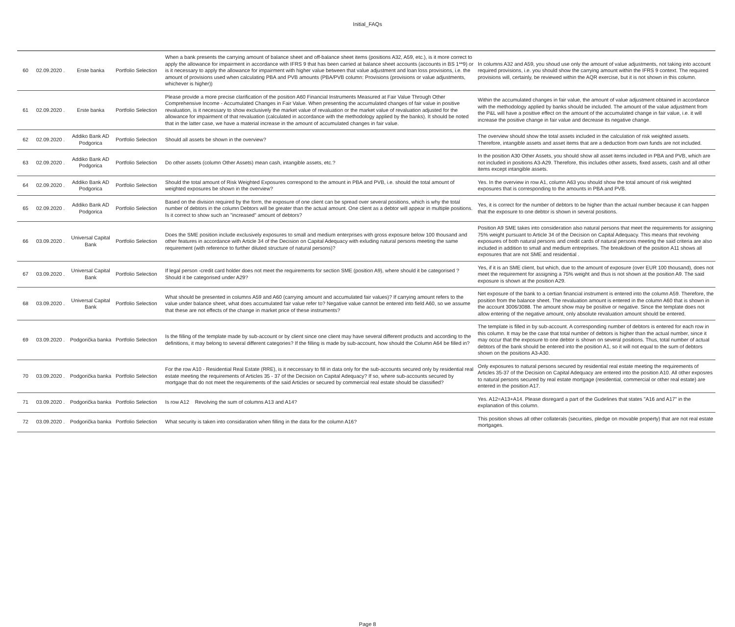Initial_FAQs
| 60 | 02.09.2020 . | Erste banka | Portfolio Selection | When a bank presents the carrying amount of balance sheet and off-balance sheet items (positions A32, A59, etc.), is it more correct to apply the allowance for impairment in accordance with IFRS 9 that has been carried at balance sheet accounts (accounts in BS 1**9) or is it necessary to apply the allowance for impairment with higher value between that value adjustment and loan loss provisions, i.e. the amount of provisions used when calculating PBA and PVB amounts (PBA/PVB column: Provisions (provisions or value adjustments, whichever is higher)) | In columns A32 and A59, you shoud use only the amount of value adjustments, not taking into account required provisions, i.e. you should show the carrying amount within the IFRS 9 context. The required provisions will, certainly, be reviewed within the AQR exercise, but it is not shown in this column. |
| 61 | 02.09.2020 . | Erste banka | Portfolio Selection | Please provide a more precise clarification of the position A60 Financial Instruments Measured at Fair Value Through Other Comprehensive Income - Accumulated Changes in Fair Value. When presenting the accumulated changes of fair value in positive revaluation, is it necessary to show exclusively the market value of revaluation or the market value of revaluation adjusted for the allowance for impairment of that revaluation (calculated in accordance with the methodology applied by the banks). It should be noted that in the latter case, we have a material increase in the amount of accumulated changes in fair value. | Within the accumulated changes in fair value, the amount of value adjustment obtained in accordance with the methodology applied by banks should be included. The amount of the value adjustment from the P&L will have a positive effect on the amount of the accumulated change in fair value, i.e. it will increase the positive change in fair value and decrease its negative change. |
| 62 | 02.09.2020 . | Addiko Bank AD Podgorica | Portfolio Selection | Should all assets be shown in the overview? | The overview should show the total assets included in the calculation of risk weighted assets. Therefore, intangible assets and asset items that are a deduction from own funds are not included. |
| 63 | 02.09.2020 . | Addiko Bank AD Podgorica | Portfolio Selection | Do other assets (column Other Assets) mean cash, intangible assets, etc.? | In the position A30 Other Assets, you should show all asset items included in PBA and PVB, which are not included in positions A3-A29. Therefore, this includes other assets, fixed assets, cash and all other items except intangible assets. |
| 64 | 02.09.2020 . | Addiko Bank AD Podgorica | Portfolio Selection | Should the total amount of Risk Weighted Exposures correspond to the amount in PBA and PVB, i.e. should the total amount of weighted exposures be shown in the overview? | Yes. In the overview in row A1, column A63 you should show the total amount of risk weighted exposures that is corresponding to the amounts in PBA and PVB. |
| 65 | 02.09.2020 . | Addiko Bank AD Podgorica | Portfolio Selection | Based on the division required by the form, the exposure of one client can be spread over several positions, which is why the total number of debtors in the column Debtors will be greater than the actual amount. One client as a debtor will appear in multiple positions. Is it correct to show such an "increased" amount of debtors? | Yes, it is correct for the number of debtors to be higher than the actual number because it can happen that the exposure to one debtor is shown in several positions. |
| 66 | 03.09.2020 . | Universal Capital Bank | Portfolio Selection | Does the SME position include exclusively exposures to small and medium enterprises with gross exposure below 100 thousand and other features in accordance with Article 34 of the Decision on Capital Adequacy with exluding natural persons meeting the same requirement (with reference to further diluted structure of natural persons)? | Position A9 SME takes into consideration also natural persons that meet the requirements for assigning 75% weight pursuant to Article 34 of the Decision on Capital Adequacy. This means that revolving exposures of both natural persons and credit cards of natural persons meeting the said criteria are also included in addition to small and medium entreprises. The breakdown of the position A11 shows all exposures that are not SME and residential . |
| 67 | 03.09.2020 . | Universal Capital Bank | Portfolio Selection | If legal person -credit card holder does not meet the requirements for section SME (position A9), where should it be categorised ? Should it be categorised under A29? | Yes, if it is an SME client, but which, due to the amount of exposure (over EUR 100 thousand), does not meet the requirement for assigning a 75% weight and thus is not shown at the position A9. The said exposure is shown at the position A29. |
| 68 | 03.09.2020 . | Universal Capital Bank | Portfolio Selection | What should be presented in columns A59 and A60 (carrying amount and accumulated fair values)? If carrying amount refers to the value under balance sheet, what does accumulated fair value refer to? Negative value cannot be entered into field A60, so we assume that these are not effects of the change in market price of these instruments? | Net exposure of the bank to a certian financial instrument is entered into the column A59. Therefore, the position from the balance sheet. The revaluation amount is entered in the column A60 that is shown in the account 3006/3088. The amount show may be positive or negative. Since the template does not allow entering of the negative amount, only absolute revaluation amount should be entered. |
| 69 | 03.09.2020 . | Podgorička banka | Portfolio Selection | Is the filling of the template made by sub-account or by client since one client may have several different products and according to the definitions, it may belong to several different categories? If the filling is made by sub-account, how should the Column A64 be filled in? | The template is filled in by sub-account. A corresponding number of debtors is entered for each row in this column. It may be the case that total number of debtors is higher than the actual number, since it may occur that the exposure to one debtor is shown on several positions. Thus, total number of actual debtors of the bank should be entered into the position A1, so it will not equal to the sum of debtors shown on the positions A3-A30. |
| 70 | 03.09.2020 . | Podgorička banka | Portfolio Selection | For the row A10 - Residential Real Estate (RRE), is it neccessary to fill in data only for the sub-accounts secured only by residential real estate meeting the requirements of Articles 35 - 37 of the Decision on Capital Adequacy? If so, where sub-accounts secured by mortgage that do not meet the requirements of the said Articles or secured by commercial real estate should be classified? | Only exposures to natural persons secured by residential real estate meeting the requirements of Articles 35-37 of the Decision on Capital Adequacy are entered into the position A10. All other exposres to natural persons secured by real estate mortgage (residential, commercial or other real estate) are entered in the position A17. |
| 71 | 03.09.2020 . | Podgorička banka | Portfolio Selection | Is row A12 Revolving the sum of columns A13 and A14? | Yes. A12=A13+A14. Please disregard a part of the Gudelines that states "A16 and A17" in the explanation of this column. |
| 72 | 03.09.2020 . | Podgorička banka | Portfolio Selection | What security is taken into considaration when filling in the data for the column A16? | This position shows all other collaterals (securities, pledge on movable property) that are not real estate mortgages. |
Page 8